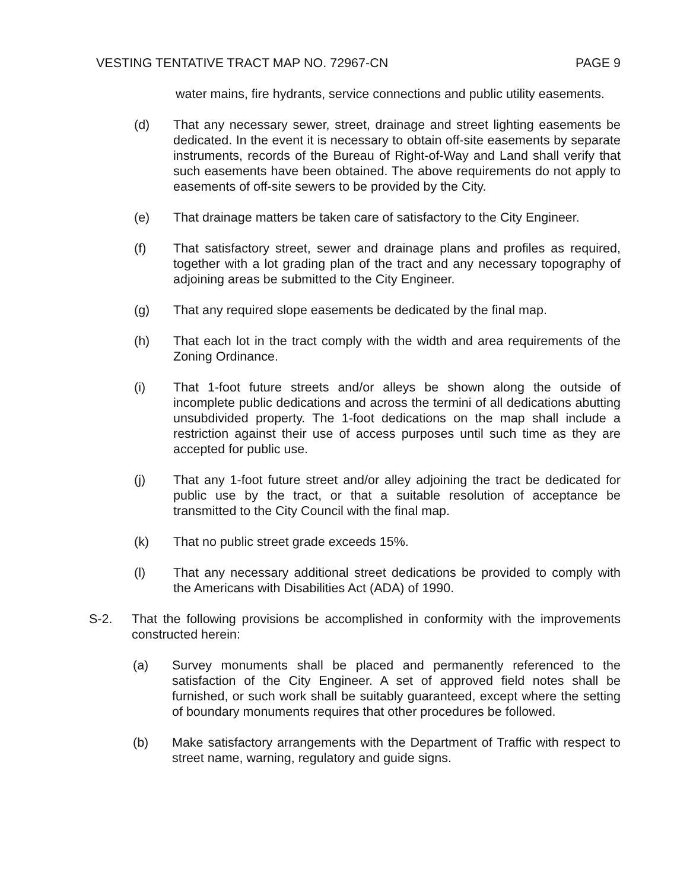VESTING TENTATIVE TRACT MAP NO. 72967-CN PAGE 9
water mains, fire hydrants, service connections and public utility easements.
(d) That any necessary sewer, street, drainage and street lighting easements be dedicated. In the event it is necessary to obtain off-site easements by separate instruments, records of the Bureau of Right-of-Way and Land shall verify that such easements have been obtained. The above requirements do not apply to easements of off-site sewers to be provided by the City.
(e) That drainage matters be taken care of satisfactory to the City Engineer.
(f) That satisfactory street, sewer and drainage plans and profiles as required, together with a lot grading plan of the tract and any necessary topography of adjoining areas be submitted to the City Engineer.
(g) That any required slope easements be dedicated by the final map.
(h) That each lot in the tract comply with the width and area requirements of the Zoning Ordinance.
(i) That 1-foot future streets and/or alleys be shown along the outside of incomplete public dedications and across the termini of all dedications abutting unsubdivided property. The 1-foot dedications on the map shall include a restriction against their use of access purposes until such time as they are accepted for public use.
(j) That any 1-foot future street and/or alley adjoining the tract be dedicated for public use by the tract, or that a suitable resolution of acceptance be transmitted to the City Council with the final map.
(k) That no public street grade exceeds 15%.
(l) That any necessary additional street dedications be provided to comply with the Americans with Disabilities Act (ADA) of 1990.
S-2. That the following provisions be accomplished in conformity with the improvements constructed herein:
(a) Survey monuments shall be placed and permanently referenced to the satisfaction of the City Engineer. A set of approved field notes shall be furnished, or such work shall be suitably guaranteed, except where the setting of boundary monuments requires that other procedures be followed.
(b) Make satisfactory arrangements with the Department of Traffic with respect to street name, warning, regulatory and guide signs.